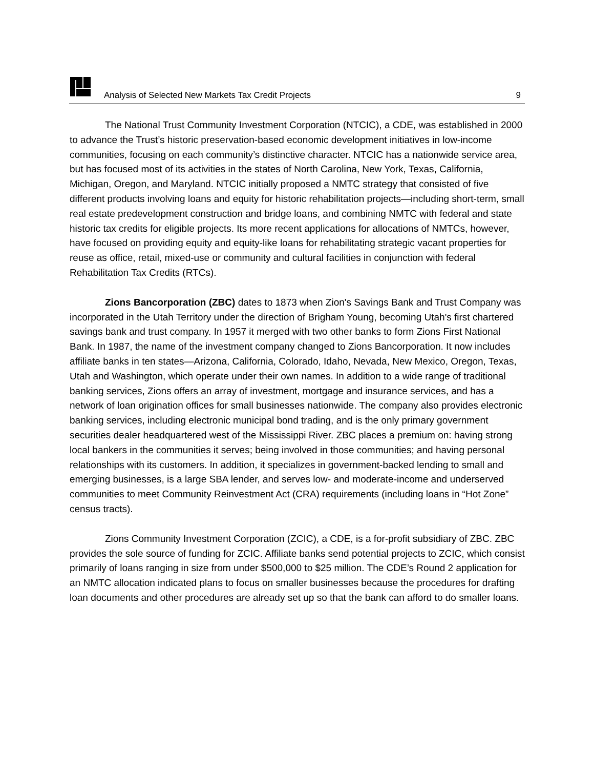Analysis of Selected New Markets Tax Credit Projects 9
The National Trust Community Investment Corporation (NTCIC), a CDE, was established in 2000 to advance the Trust’s historic preservation-based economic development initiatives in low-income communities, focusing on each community’s distinctive character. NTCIC has a nationwide service area, but has focused most of its activities in the states of North Carolina, New York, Texas, California, Michigan, Oregon, and Maryland. NTCIC initially proposed a NMTC strategy that consisted of five different products involving loans and equity for historic rehabilitation projects—including short-term, small real estate predevelopment construction and bridge loans, and combining NMTC with federal and state historic tax credits for eligible projects. Its more recent applications for allocations of NMTCs, however, have focused on providing equity and equity-like loans for rehabilitating strategic vacant properties for reuse as office, retail, mixed-use or community and cultural facilities in conjunction with federal Rehabilitation Tax Credits (RTCs).
Zions Bancorporation (ZBC) dates to 1873 when Zion's Savings Bank and Trust Company was incorporated in the Utah Territory under the direction of Brigham Young, becoming Utah's first chartered savings bank and trust company. In 1957 it merged with two other banks to form Zions First National Bank. In 1987, the name of the investment company changed to Zions Bancorporation. It now includes affiliate banks in ten states—Arizona, California, Colorado, Idaho, Nevada, New Mexico, Oregon, Texas, Utah and Washington, which operate under their own names. In addition to a wide range of traditional banking services, Zions offers an array of investment, mortgage and insurance services, and has a network of loan origination offices for small businesses nationwide. The company also provides electronic banking services, including electronic municipal bond trading, and is the only primary government securities dealer headquartered west of the Mississippi River. ZBC places a premium on: having strong local bankers in the communities it serves; being involved in those communities; and having personal relationships with its customers. In addition, it specializes in government-backed lending to small and emerging businesses, is a large SBA lender, and serves low- and moderate-income and underserved communities to meet Community Reinvestment Act (CRA) requirements (including loans in “Hot Zone” census tracts).
Zions Community Investment Corporation (ZCIC), a CDE, is a for-profit subsidiary of ZBC. ZBC provides the sole source of funding for ZCIC. Affiliate banks send potential projects to ZCIC, which consist primarily of loans ranging in size from under $500,000 to $25 million. The CDE’s Round 2 application for an NMTC allocation indicated plans to focus on smaller businesses because the procedures for drafting loan documents and other procedures are already set up so that the bank can afford to do smaller loans.